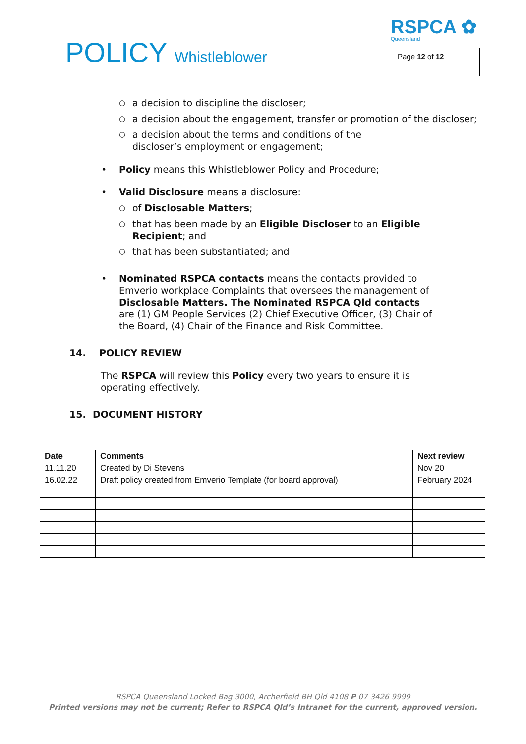POLICY Whistleblower
RSPCA ✿
Queensland
Page 12 of 12
○ a decision to discipline the discloser;
○ a decision about the engagement, transfer or promotion of the discloser;
○ a decision about the terms and conditions of the discloser’s employment or engagement;
• Policy means this Whistleblower Policy and Procedure;
• Valid Disclosure means a disclosure:
○ of Disclosable Matters;
○ that has been made by an Eligible Discloser to an Eligible Recipient; and
○ that has been substantiated; and
• Nominated RSPCA contacts means the contacts provided to Emverio workplace Complaints that oversees the management of Disclosable Matters. The Nominated RSPCA Qld contacts are (1) GM People Services (2) Chief Executive Officer, (3) Chair of the Board, (4) Chair of the Finance and Risk Committee.
14. POLICY REVIEW
The RSPCA will review this Policy every two years to ensure it is operating effectively.
15. DOCUMENT HISTORY
| Date | Comments | Next review |
| --- | --- | --- |
| 11.11.20 | Created by Di Stevens | Nov 20 |
| 16.02.22 | Draft policy created from Emverio Template (for board approval) | February 2024 |
RSPCA Queensland Locked Bag 3000, Archerfield BH Qld 4108 P 07 3426 9999
Printed versions may not be current; Refer to RSPCA Qld’s Intranet for the current, approved version.